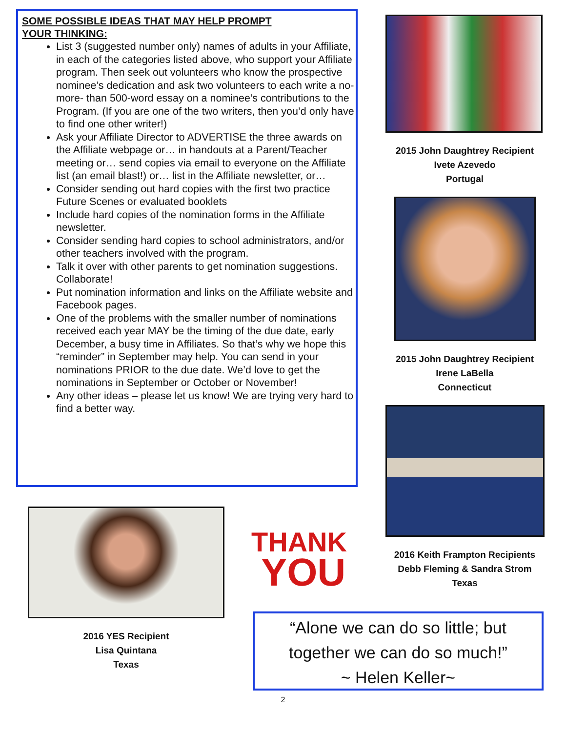SOME POSSIBLE IDEAS THAT MAY HELP PROMPT
YOUR THINKING:
List 3 (suggested number only) names of adults in your Affiliate, in each of the categories listed above, who support your Affiliate program. Then seek out volunteers who know the prospective nominee’s dedication and ask two volunteers to each write a no-more- than 500-word essay on a nominee’s contributions to the Program. (If you are one of the two writers, then you’d only have to find one other writer!)
Ask your Affiliate Director to ADVERTISE the three awards on the Affiliate webpage or… in handouts at a Parent/Teacher meeting or… send copies via email to everyone on the Affiliate list (an email blast!) or… list in the Affiliate newsletter, or…
Consider sending out hard copies with the first two practice Future Scenes or evaluated booklets
Include hard copies of the nomination forms in the Affiliate newsletter.
Consider sending hard copies to school administrators, and/or other teachers involved with the program.
Talk it over with other parents to get nomination suggestions. Collaborate!
Put nomination information and links on the Affiliate website and Facebook pages.
One of the problems with the smaller number of nominations received each year MAY be the timing of the due date, early December, a busy time in Affiliates. So that’s why we hope this “reminder” in September may help. You can send in your nominations PRIOR to the due date. We’d love to get the nominations in September or October or November!
Any other ideas – please let us know! We are trying very hard to find a better way.
2015 John Daughtrey Recipient
Ivete Azevedo
Portugal
2015 John Daughtrey Recipient
Irene LaBella
Connecticut
2016 Keith Frampton Recipients
Debb Fleming & Sandra Strom
Texas
2016 YES Recipient
Lisa Quintana
Texas
THANK
YOU
“Alone we can do so little; but
together we can do so much!”
~ Helen Keller~
2